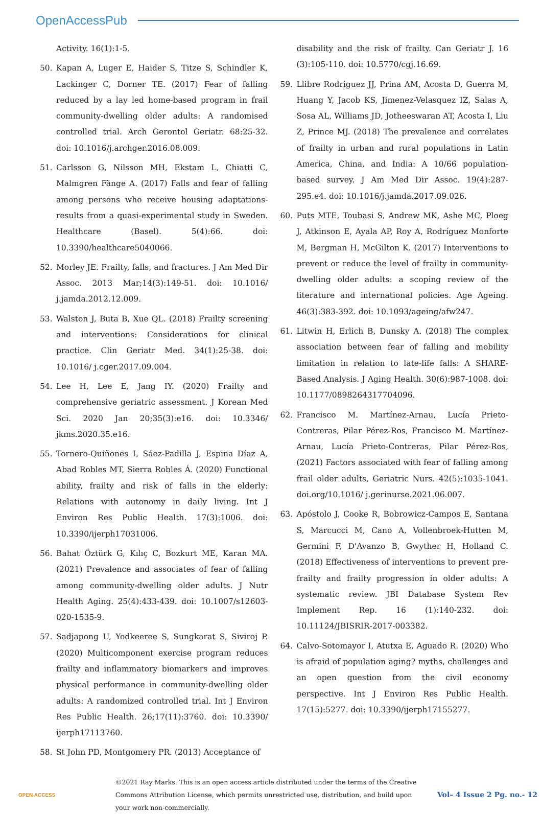OpenAccessPub
Activity. 16(1):1-5.
50. Kapan A, Luger E, Haider S, Titze S, Schindler K, Lackinger C, Dorner TE. (2017) Fear of falling reduced by a lay led home-based program in frail community-dwelling older adults: A randomised controlled trial. Arch Gerontol Geriatr. 68:25-32. doi: 10.1016/j.archger.2016.08.009.
51. Carlsson G, Nilsson MH, Ekstam L, Chiatti C, Malmgren Fänge A. (2017) Falls and fear of falling among persons who receive housing adaptations-results from a quasi-experimental study in Sweden. Healthcare (Basel). 5(4):66. doi: 10.3390/healthcare5040066.
52. Morley JE. Frailty, falls, and fractures. J Am Med Dir Assoc. 2013 Mar;14(3):149-51. doi: 10.1016/ j.jamda.2012.12.009.
53. Walston J, Buta B, Xue QL. (2018) Frailty screening and interventions: Considerations for clinical practice. Clin Geriatr Med. 34(1):25-38. doi: 10.1016/ j.cger.2017.09.004.
54. Lee H, Lee E, Jang IY. (2020) Frailty and comprehensive geriatric assessment. J Korean Med Sci. 2020 Jan 20;35(3):e16. doi: 10.3346/ jkms.2020.35.e16.
55. Tornero-Quiñones I, Sáez-Padilla J, Espina Díaz A, Abad Robles MT, Sierra Robles Á. (2020) Functional ability, frailty and risk of falls in the elderly: Relations with autonomy in daily living. Int J Environ Res Public Health. 17(3):1006. doi: 10.3390/ijerph17031006.
56. Bahat Öztürk G, Kılıç C, Bozkurt ME, Karan MA. (2021) Prevalence and associates of fear of falling among community-dwelling older adults. J Nutr Health Aging. 25(4):433-439. doi: 10.1007/s12603-020-1535-9.
57. Sadjapong U, Yodkeeree S, Sungkarat S, Siviroj P. (2020) Multicomponent exercise program reduces frailty and inflammatory biomarkers and improves physical performance in community-dwelling older adults: A randomized controlled trial. Int J Environ Res Public Health. 26;17(11):3760. doi: 10.3390/ ijerph17113760.
58. St John PD, Montgomery PR. (2013) Acceptance of
disability and the risk of frailty. Can Geriatr J. 16 (3):105-110. doi: 10.5770/cgj.16.69.
59. Llibre Rodriguez JJ, Prina AM, Acosta D, Guerra M, Huang Y, Jacob KS, Jimenez-Velasquez IZ, Salas A, Sosa AL, Williams JD, Jotheeswaran AT, Acosta I, Liu Z, Prince MJ. (2018) The prevalence and correlates of frailty in urban and rural populations in Latin America, China, and India: A 10/66 population-based survey. J Am Med Dir Assoc. 19(4):287-295.e4. doi: 10.1016/j.jamda.2017.09.026.
60. Puts MTE, Toubasi S, Andrew MK, Ashe MC, Ploeg J, Atkinson E, Ayala AP, Roy A, Rodríguez Monforte M, Bergman H, McGilton K. (2017) Interventions to prevent or reduce the level of frailty in community-dwelling older adults: a scoping review of the literature and international policies. Age Ageing. 46(3):383-392. doi: 10.1093/ageing/afw247.
61. Litwin H, Erlich B, Dunsky A. (2018) The complex association between fear of falling and mobility limitation in relation to late-life falls: A SHARE-Based Analysis. J Aging Health. 30(6):987-1008. doi: 10.1177/0898264317704096.
62. Francisco M. Martínez-Arnau, Lucía Prieto-Contreras, Pilar Pérez-Ros, Francisco M. Martínez-Arnau, Lucía Prieto-Contreras, Pilar Pérez-Ros, (2021) Factors associated with fear of falling among frail older adults, Geriatric Nurs. 42(5):1035-1041. doi.org/10.1016/ j.gerinurse.2021.06.007.
63. Apóstolo J, Cooke R, Bobrowicz-Campos E, Santana S, Marcucci M, Cano A, Vollenbroek-Hutten M, Germini F, D'Avanzo B, Gwyther H, Holland C. (2018) Effectiveness of interventions to prevent pre-frailty and frailty progression in older adults: A systematic review. JBI Database System Rev Implement Rep. 16 (1):140-232. doi: 10.11124/JBISRIR-2017-003382.
64. Calvo-Sotomayor I, Atutxa E, Aguado R. (2020) Who is afraid of population aging? myths, challenges and an open question from the civil economy perspective. Int J Environ Res Public Health. 17(15):5277. doi: 10.3390/ijerph17155277.
OPEN ACCESS
©2021 Ray Marks. This is an open access article distributed under the terms of the Creative Commons Attribution License, which permits unrestricted use, distribution, and build upon your work non-commercially.
Vol– 4 Issue 2 Pg. no.- 12